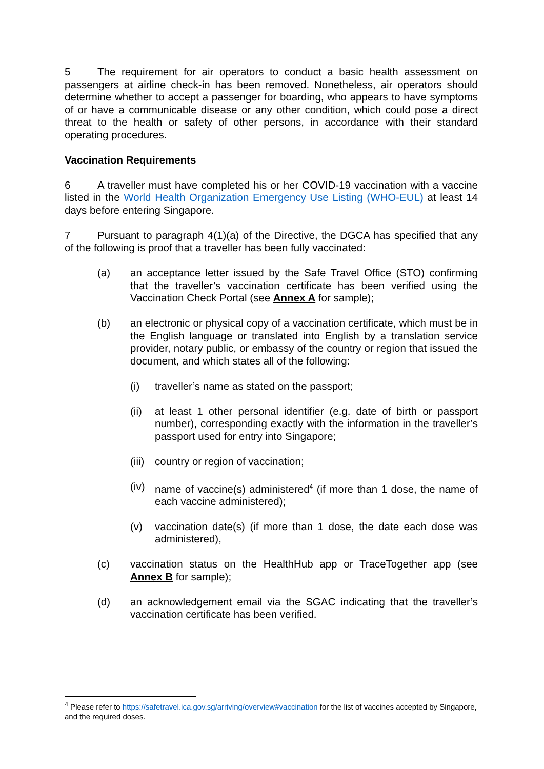5 The requirement for air operators to conduct a basic health assessment on passengers at airline check-in has been removed. Nonetheless, air operators should determine whether to accept a passenger for boarding, who appears to have symptoms of or have a communicable disease or any other condition, which could pose a direct threat to the health or safety of other persons, in accordance with their standard operating procedures.
Vaccination Requirements
6 A traveller must have completed his or her COVID-19 vaccination with a vaccine listed in the World Health Organization Emergency Use Listing (WHO-EUL) at least 14 days before entering Singapore.
7 Pursuant to paragraph 4(1)(a) of the Directive, the DGCA has specified that any of the following is proof that a traveller has been fully vaccinated:
(a) an acceptance letter issued by the Safe Travel Office (STO) confirming that the traveller’s vaccination certificate has been verified using the Vaccination Check Portal (see Annex A for sample);
(b) an electronic or physical copy of a vaccination certificate, which must be in the English language or translated into English by a translation service provider, notary public, or embassy of the country or region that issued the document, and which states all of the following:
(i) traveller’s name as stated on the passport;
(ii) at least 1 other personal identifier (e.g. date of birth or passport number), corresponding exactly with the information in the traveller’s passport used for entry into Singapore;
(iii) country or region of vaccination;
(iv) name of vaccine(s) administered<sup>4</sup> (if more than 1 dose, the name of each vaccine administered);
(v) vaccination date(s) (if more than 1 dose, the date each dose was administered),
(c) vaccination status on the HealthHub app or TraceTogether app (see Annex B for sample);
(d) an acknowledgement email via the SGAC indicating that the traveller’s vaccination certificate has been verified.
<sup>4</sup> Please refer to https://safetravel.ica.gov.sg/arriving/overview#vaccination for the list of vaccines accepted by Singapore, and the required doses.